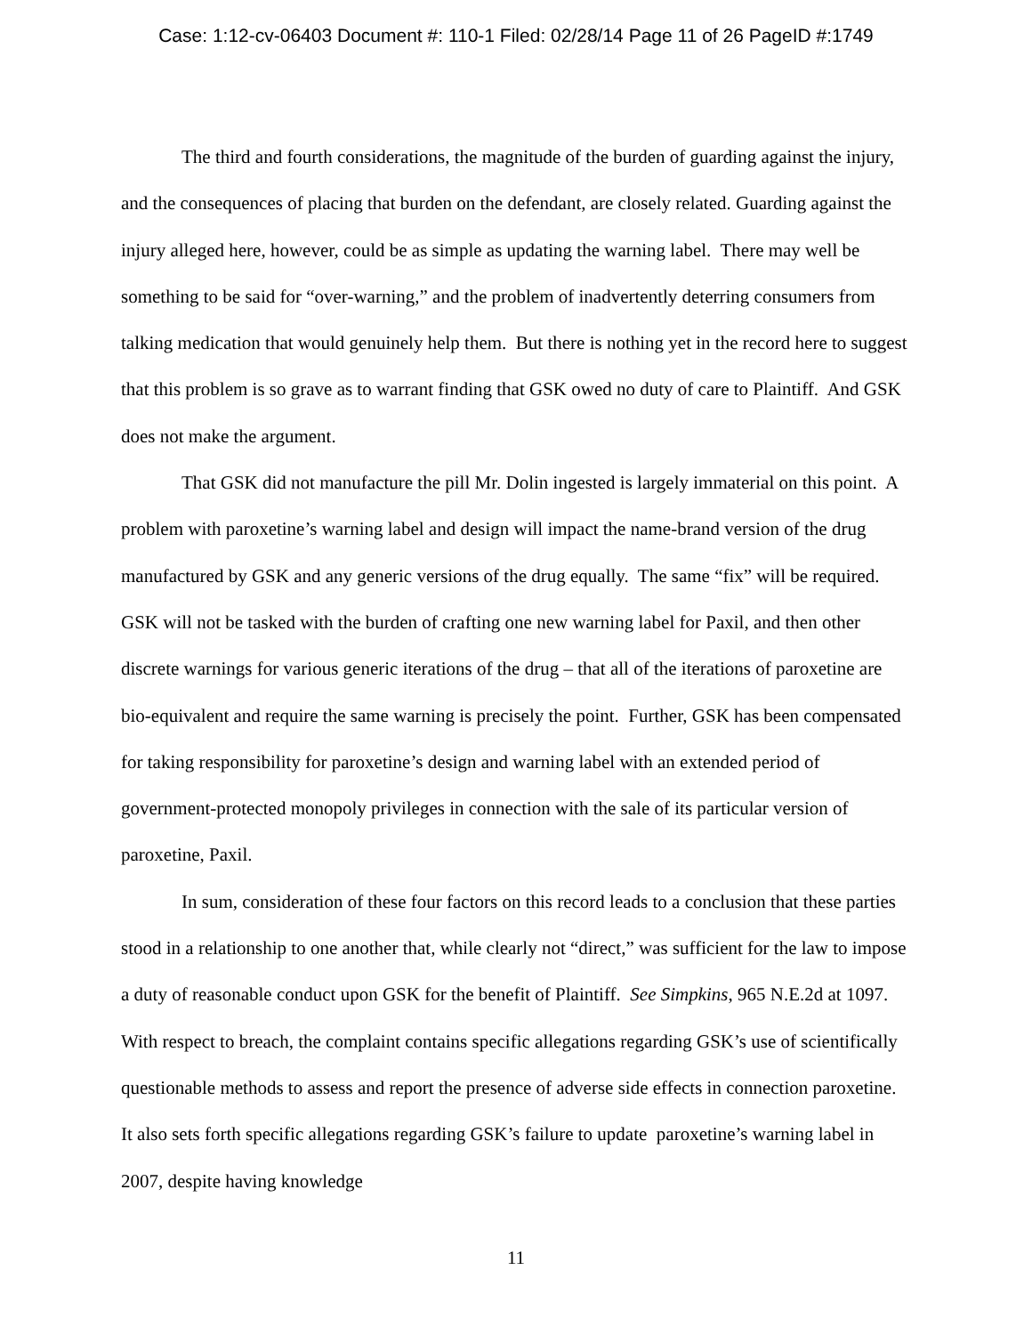Case: 1:12-cv-06403 Document #: 110-1 Filed: 02/28/14 Page 11 of 26 PageID #:1749
The third and fourth considerations, the magnitude of the burden of guarding against the injury, and the consequences of placing that burden on the defendant, are closely related. Guarding against the injury alleged here, however, could be as simple as updating the warning label. There may well be something to be said for “over-warning,” and the problem of inadvertently deterring consumers from talking medication that would genuinely help them. But there is nothing yet in the record here to suggest that this problem is so grave as to warrant finding that GSK owed no duty of care to Plaintiff. And GSK does not make the argument.
That GSK did not manufacture the pill Mr. Dolin ingested is largely immaterial on this point. A problem with paroxetine’s warning label and design will impact the name-brand version of the drug manufactured by GSK and any generic versions of the drug equally. The same “fix” will be required. GSK will not be tasked with the burden of crafting one new warning label for Paxil, and then other discrete warnings for various generic iterations of the drug – that all of the iterations of paroxetine are bio-equivalent and require the same warning is precisely the point. Further, GSK has been compensated for taking responsibility for paroxetine’s design and warning label with an extended period of government-protected monopoly privileges in connection with the sale of its particular version of paroxetine, Paxil.
In sum, consideration of these four factors on this record leads to a conclusion that these parties stood in a relationship to one another that, while clearly not “direct,” was sufficient for the law to impose a duty of reasonable conduct upon GSK for the benefit of Plaintiff. See Simpkins, 965 N.E.2d at 1097. With respect to breach, the complaint contains specific allegations regarding GSK’s use of scientifically questionable methods to assess and report the presence of adverse side effects in connection paroxetine. It also sets forth specific allegations regarding GSK’s failure to update paroxetine’s warning label in 2007, despite having knowledge
11